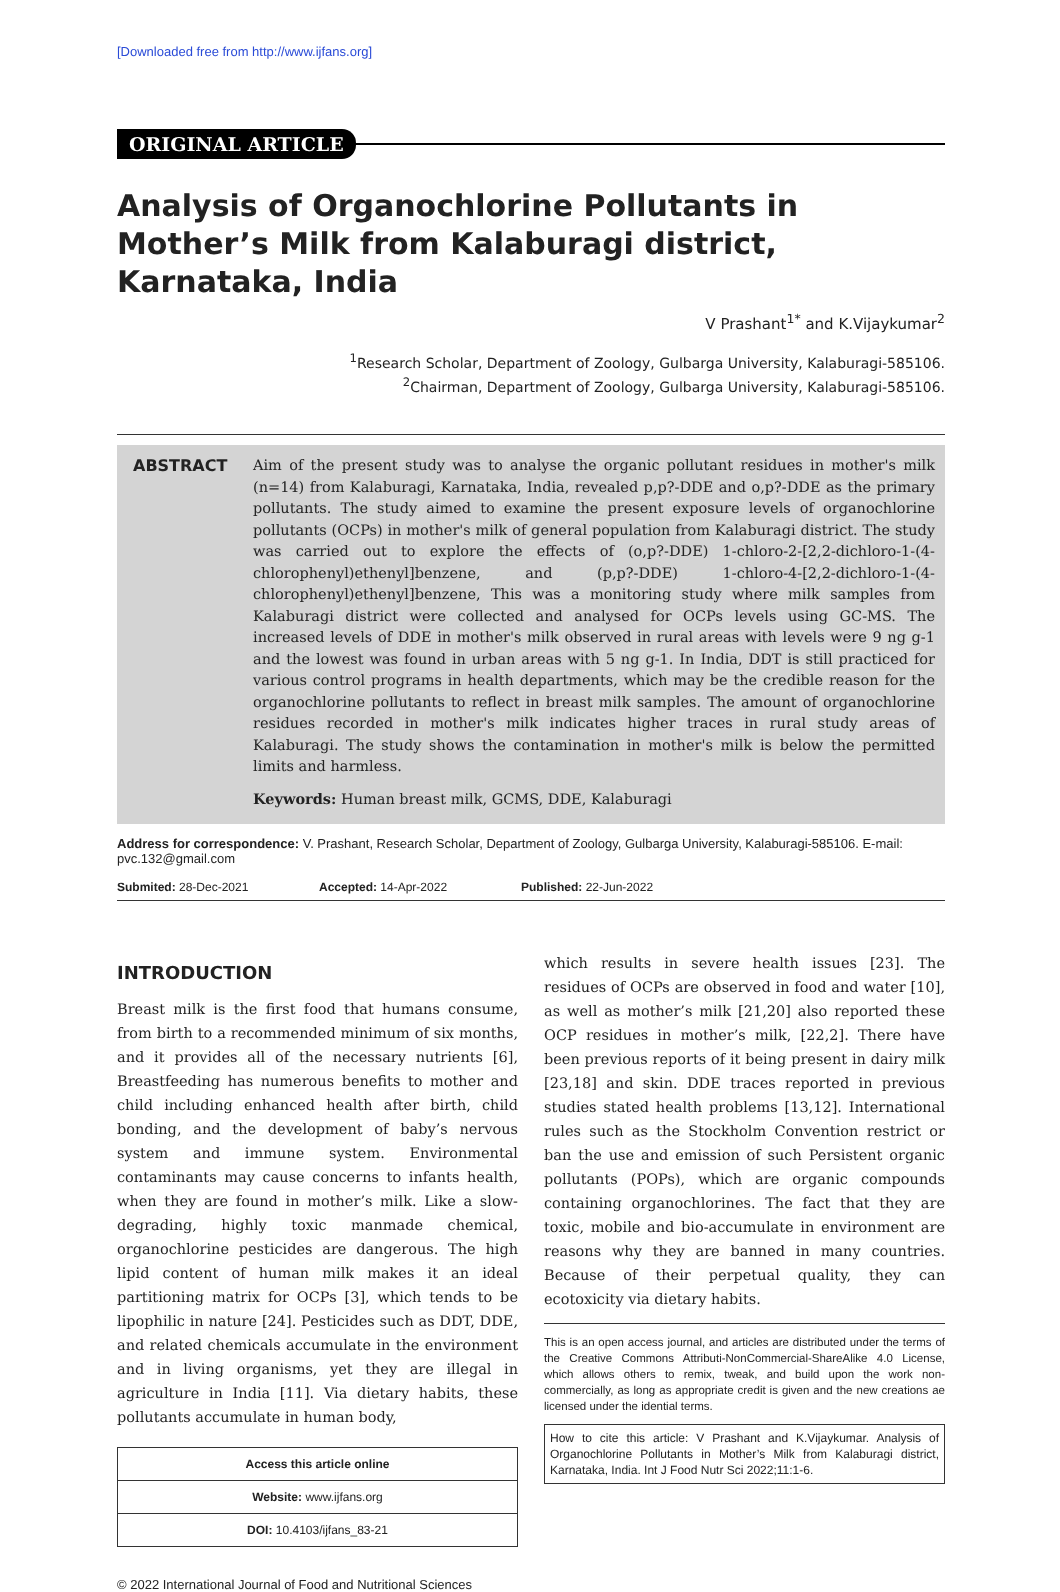[Downloaded free from http://www.ijfans.org]
ORIGINAL ARTICLE
Analysis of Organochlorine Pollutants in Mother’s Milk from Kalaburagi district, Karnataka, India
V Prashant<sup>1*</sup> and K.Vijaykumar<sup>2</sup>
<sup>1</sup> Research Scholar, Department of Zoology, Gulbarga University, Kalaburagi-585106.
<sup>2</sup> Chairman, Department of Zoology, Gulbarga University, Kalaburagi-585106.
ABSTRACT Aim of the present study was to analyse the organic pollutant residues in mother's milk (n=14) from Kalaburagi, Karnataka, India, revealed p,p?-DDE and o,p?-DDE as the primary pollutants. The study aimed to examine the present exposure levels of organochlorine pollutants (OCPs) in mother's milk of general population from Kalaburagi district. The study was carried out to explore the effects of (o,p?-DDE) 1-chloro-2-[2,2-dichloro-1-(4-chlorophenyl)ethenyl]benzene, and (p,p?-DDE) 1-chloro-4-[2,2-dichloro-1-(4-chlorophenyl)ethenyl]benzene, This was a monitoring study where milk samples from Kalaburagi district were collected and analysed for OCPs levels using GC-MS. The increased levels of DDE in mother's milk observed in rural areas with levels were 9 ng g-1 and the lowest was found in urban areas with 5 ng g-1. In India, DDT is still practiced for various control programs in health departments, which may be the credible reason for the organochlorine pollutants to reflect in breast milk samples. The amount of organochlorine residues recorded in mother's milk indicates higher traces in rural study areas of Kalaburagi. The study shows the contamination in mother's milk is below the permitted limits and harmless.
Keywords: Human breast milk, GCMS, DDE, Kalaburagi
Address for correspondence: V. Prashant, Research Scholar, Department of Zoology, Gulbarga University, Kalaburagi-585106. E-mail: pvc.132@gmail.com
Submited: 28-Dec-2021 Accepted: 14-Apr-2022 Published: 22-Jun-2022
INTRODUCTION
Breast milk is the first food that humans consume, from birth to a recommended minimum of six months, and it provides all of the necessary nutrients [6], Breastfeeding has numerous benefits to mother and child including enhanced health after birth, child bonding, and the development of baby’s nervous system and immune system. Environmental contaminants may cause concerns to infants health, when they are found in mother’s milk. Like a slow-degrading, highly toxic manmade chemical, organochlorine pesticides are dangerous. The high lipid content of human milk makes it an ideal partitioning matrix for OCPs [3], which tends to be lipophilic in nature [24]. Pesticides such as DDT, DDE, and related chemicals accumulate in the environment and in living organisms, yet they are illegal in agriculture in India [11]. Via dietary habits, these pollutants accumulate in human body,
| Access this article online |
| --- |
| Website: www.ijfans.org |
| DOI: 10.4103/ijfans_83-21 |
which results in severe health issues [23]. The residues of OCPs are observed in food and water [10], as well as mother’s milk [21,20] also reported these OCP residues in mother’s milk, [22,2]. There have been previous reports of it being present in dairy milk [23,18] and skin. DDE traces reported in previous studies stated health problems [13,12]. International rules such as the Stockholm Convention restrict or ban the use and emission of such Persistent organic pollutants (POPs), which are organic compounds containing organochlorines. The fact that they are toxic, mobile and bio-accumulate in environment are reasons why they are banned in many countries. Because of their perpetual quality, they can ecotoxicity via dietary habits.
This is an open access journal, and articles are distributed under the terms of the Creative Commons Attributi-NonCommercial-ShareAlike 4.0 License, which allows others to remix, tweak, and build upon the work non-commercially, as long as appropriate credit is given and the new creations ae licensed under the idential terms.
How to cite this article: V Prashant and K.Vijaykumar. Analysis of Organochlorine Pollutants in Mother’s Milk from Kalaburagi district, Karnataka, India. Int J Food Nutr Sci 2022;11:1-6.
© 2022 International Journal of Food and Nutritional Sciences